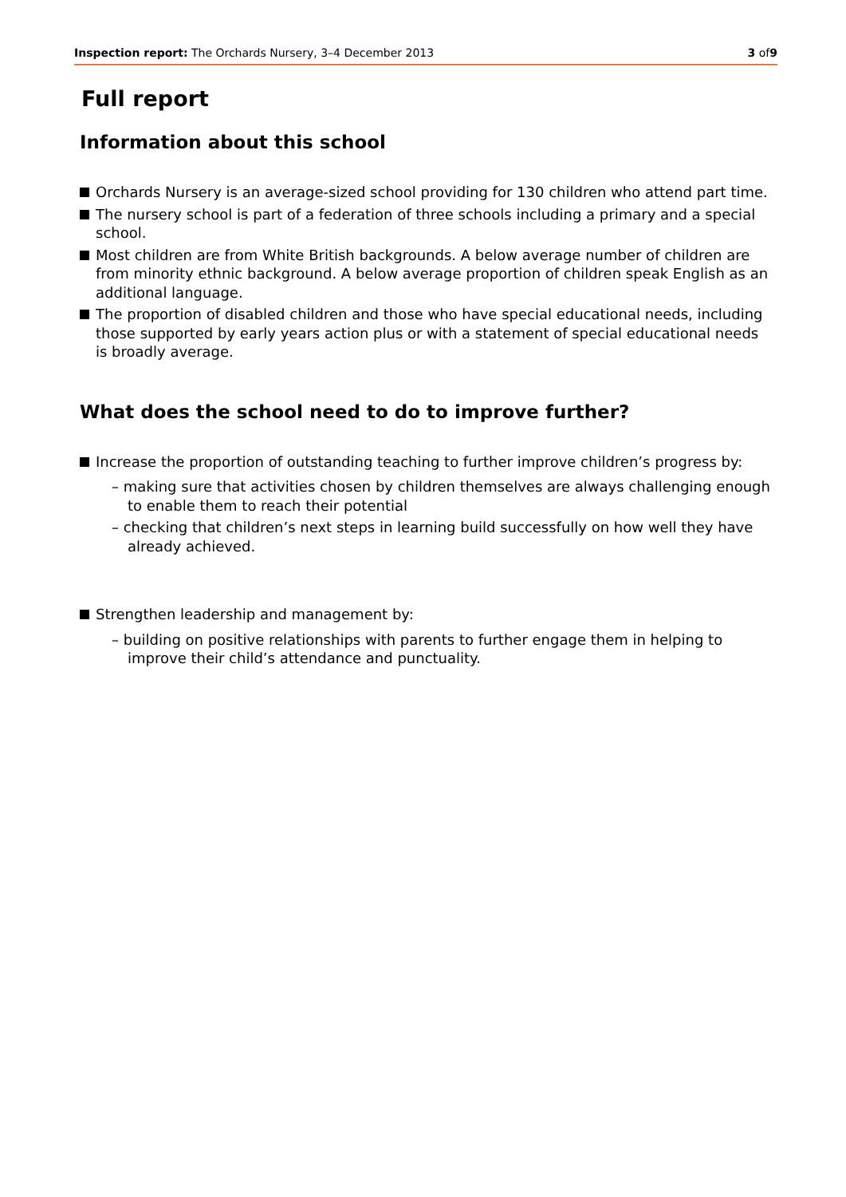Inspection report: The Orchards Nursery, 3–4 December 2013
3 of9
Full report
Information about this school
Orchards Nursery is an average-sized school providing for 130 children who attend part time.
The nursery school is part of a federation of three schools including a primary and a special school.
Most children are from White British backgrounds. A below average number of children are from minority ethnic background. A below average proportion of children speak English as an additional language.
The proportion of disabled children and those who have special educational needs, including those supported by early years action plus or with a statement of special educational needs is broadly average.
What does the school need to do to improve further?
Increase the proportion of outstanding teaching to further improve children’s progress by:
– making sure that activities chosen by children themselves are always challenging enough to enable them to reach their potential
– checking that children’s next steps in learning build successfully on how well they have already achieved.
Strengthen leadership and management by:
– building on positive relationships with parents to further engage them in helping to improve their child’s attendance and punctuality.